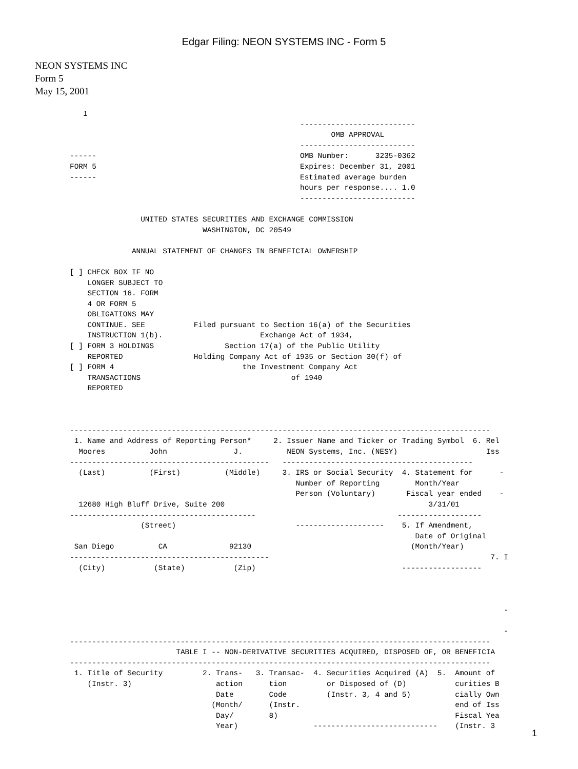Edgar Filing: NEON SYSTEMS INC - Form 5
NEON SYSTEMS INC
Form 5
May 15, 2001
   1
                                                    --------------------------
                                                           OMB APPROVAL
                                                    --------------------------
------                                              OMB Number:      3235-0362
FORM 5                                              Expires: December 31, 2001
------                                              Estimated average burden
                                                    hours per response.... 1.0
                                                    --------------------------

                UNITED STATES SECURITIES AND EXCHANGE COMMISSION
                              WASHINGTON, DC 20549

              ANNUAL STATEMENT OF CHANGES IN BENEFICIAL OWNERSHIP

[ ] CHECK BOX IF NO
    LONGER SUBJECT TO
    SECTION 16. FORM
    4 OR FORM 5
    OBLIGATIONS MAY
    CONTINUE. SEE           Filed pursuant to Section 16(a) of the Securities
    INSTRUCTION 1(b).                      Exchange Act of 1934,
[ ] FORM 3 HOLDINGS                Section 17(a) of the Public Utility
    REPORTED                Holding Company Act of 1935 or Section 30(f) of
[ ] FORM 4                             the Investment Company Act
    TRANSACTIONS                                  of 1940
    REPORTED



-----------------------------------------------------------------------------------------------
 1. Name and Address of Reporting Person*     2. Issuer Name and Ticker or Trading Symbol  6. Rel
  Moores          John               J.          NEON Systems, Inc. (NESY)                    Iss
---------------------------------------------   -------------------------------------------
  (Last)          (First)          (Middle)     3. IRS or Social Security  4. Statement for      -
                                                   Number of Reporting        Month/Year
                                                   Person (Voluntary)       Fiscal year ended    -
  12680 High Bluff Drive, Suite 200                                              3/31/01
------------------------------------------                                -------------------
                (Street)                           --------------------    5. If Amendment,
                                                                              Date of Original
 San Diego          CA              92130                                    (Month/Year)
---------------------------------------------                                                  7. I
  (City)           (State)           (Zip)                                 ------------------



                                                                                                  -

                                                                                                  -
-----------------------------------------------------------------------------------------------
                        TABLE I -- NON-DERIVATIVE SECURITIES ACQUIRED, DISPOSED OF, OR BENEFICIA
-----------------------------------------------------------------------------------------------
 1. Title of Security         2. Trans-   3. Transac-  4. Securities Acquired (A)  5.  Amount of
    (Instr. 3)                   action      tion         or Disposed of (D)           curities B
                                 Date        Code         (Instr. 3, 4 and 5)          cially Own
                                (Month/      (Instr.                                   end of Iss
                                 Day/        8)                                        Fiscal Yea
                                 Year)                 ----------------------------    (Instr. 3
1